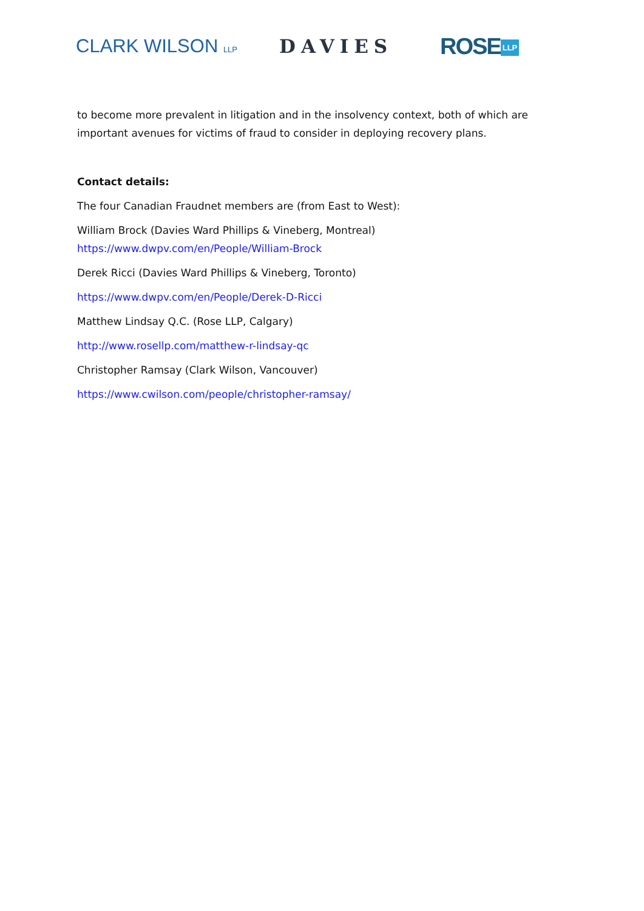CLARK WILSON LLP
DAVIES
ROSE LLP
to become more prevalent in litigation and in the insolvency context, both of which are important avenues for victims of fraud to consider in deploying recovery plans.
Contact details:
The four Canadian Fraudnet members are (from East to West):
William Brock (Davies Ward Phillips & Vineberg, Montreal)
https://www.dwpv.com/en/People/William-Brock
Derek Ricci (Davies Ward Phillips & Vineberg, Toronto)
https://www.dwpv.com/en/People/Derek-D-Ricci
Matthew Lindsay Q.C. (Rose LLP, Calgary)
http://www.rosellp.com/matthew-r-lindsay-qc
Christopher Ramsay (Clark Wilson, Vancouver)
https://www.cwilson.com/people/christopher-ramsay/